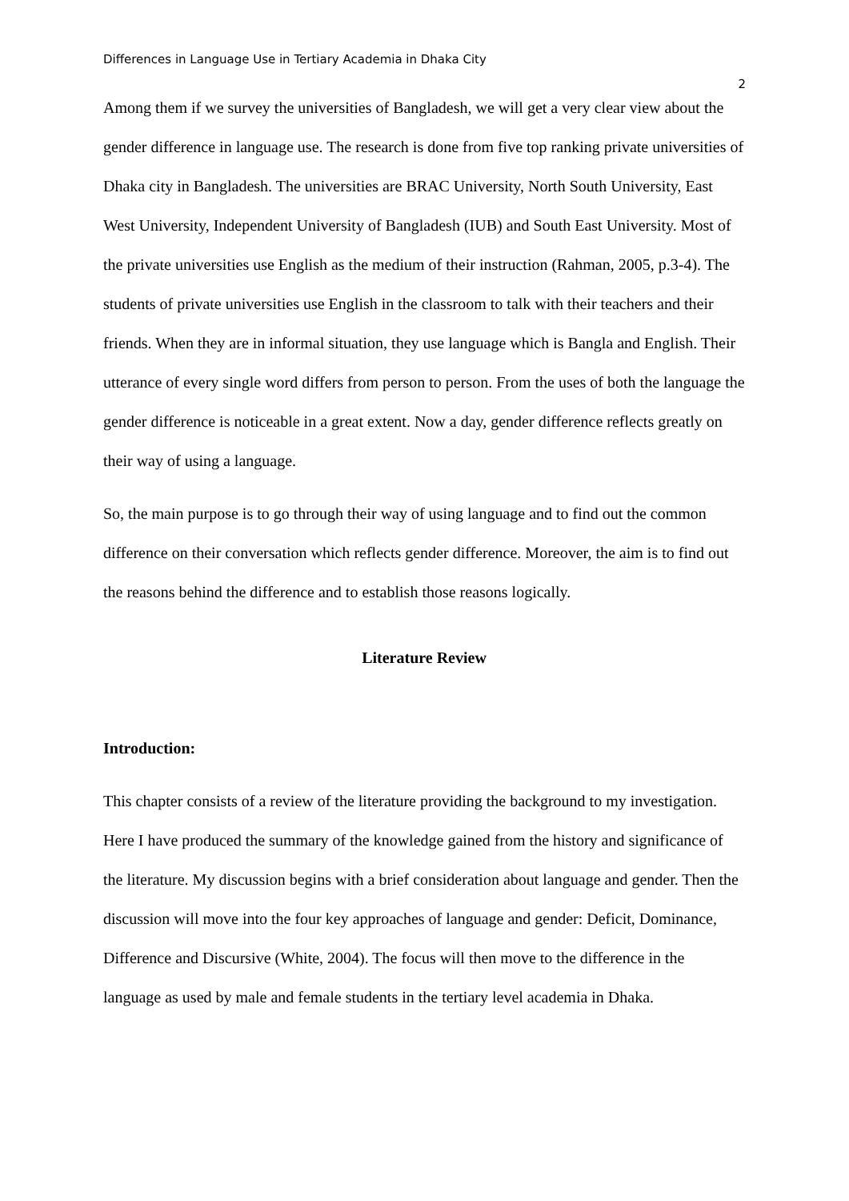Differences in Language Use in Tertiary Academia in Dhaka City
2
Among them if we survey the universities of Bangladesh, we will get a very clear view about the gender difference in language use. The research is done from five top ranking private universities of Dhaka city in Bangladesh. The universities are BRAC University, North South University, East West University, Independent University of Bangladesh (IUB) and South East University. Most of the private universities use English as the medium of their instruction (Rahman, 2005, p.3-4). The students of private universities use English in the classroom to talk with their teachers and their friends. When they are in informal situation, they use language which is Bangla and English. Their utterance of every single word differs from person to person. From the uses of both the language the gender difference is noticeable in a great extent. Now a day, gender difference reflects greatly on their way of using a language.
So, the main purpose is to go through their way of using language and to find out the common difference on their conversation which reflects gender difference. Moreover, the aim is to find out the reasons behind the difference and to establish those reasons logically.
Literature Review
Introduction:
This chapter consists of a review of the literature providing the background to my investigation. Here I have produced the summary of the knowledge gained from the history and significance of the literature. My discussion begins with a brief consideration about language and gender. Then the discussion will move into the four key approaches of language and gender: Deficit, Dominance, Difference and Discursive (White, 2004). The focus will then move to the difference in the language as used by male and female students in the tertiary level academia in Dhaka.